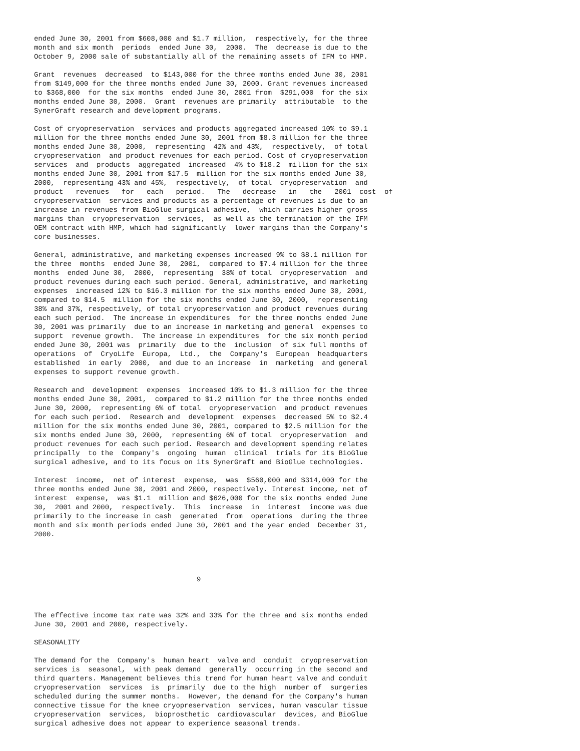ended June 30, 2001 from $608,000 and $1.7 million,  respectively, for the three
month and six month  periods  ended June 30,  2000.  The  decrease is due to the
October 9, 2000 sale of substantially all of the remaining assets of IFM to HMP.

Grant  revenues  decreased  to $143,000 for the three months ended June 30, 2001
from $149,000 for the three months ended June 30, 2000. Grant revenues increased
to $368,000  for the six months  ended June 30, 2001 from  $291,000  for the six
months ended June 30, 2000.  Grant  revenues are primarily  attributable  to the
SynerGraft research and development programs.

Cost of cryopreservation  services and products aggregated increased 10% to $9.1
million for the three months ended June 30, 2001 from $8.3 million for the three
months ended June 30, 2000,  representing  42% and 43%,  respectively,  of total
cryopreservation  and product revenues for each period. Cost of cryopreservation
services  and  products  aggregated  increased  4% to $18.2  million for the six
months ended June 30, 2001 from $17.5  million for the six months ended June 30,
2000,  representing 43% and 45%,  respectively,  of total  cryopreservation  and
product   revenues   for   each   period.   The   decrease   in   the   2001  cost  of
cryopreservation  services and products as a percentage of revenues is due to an
increase in revenues from BioGlue surgical adhesive,  which carries higher gross
margins than  cryopreservation  services,  as well as the termination of the IFM
OEM contract with HMP, which had significantly  lower margins than the Company's
core businesses.

General, administrative, and marketing expenses increased 9% to $8.1 million for
the three  months  ended June 30,  2001,  compared to $7.4 million for the three
months  ended June 30,  2000,  representing  38% of total  cryopreservation  and
product revenues during each such period. General, administrative, and marketing
expenses  increased 12% to $16.3 million for the six months ended June 30, 2001,
compared to $14.5  million for the six months ended June 30, 2000,  representing
38% and 37%, respectively, of total cryopreservation and product revenues during
each such period.  The increase in expenditures  for the three months ended June
30, 2001 was primarily  due to an increase in marketing and general  expenses to
support  revenue growth.  The increase in expenditures  for the six month period
ended June 30, 2001 was  primarily  due to the  inclusion  of six full months of
operations  of  CryoLife  Europa,  Ltd.,  the  Company's  European  headquarters
established  in early  2000,  and due to an increase  in  marketing  and general
expenses to support revenue growth.

Research and  development  expenses  increased 10% to $1.3 million for the three
months ended June 30, 2001,  compared to $1.2 million for the three months ended
June 30, 2000,  representing 6% of total  cryopreservation  and product revenues
for each such period.  Research and  development  expenses  decreased 5% to $2.4
million for the six months ended June 30, 2001, compared to $2.5 million for the
six months ended June 30, 2000,  representing 6% of total  cryopreservation  and
product revenues for each such period. Research and development spending relates
principally  to the  Company's  ongoing  human  clinical  trials for its BioGlue
surgical adhesive, and to its focus on its SynerGraft and BioGlue technologies.

Interest  income,  net of interest  expense,  was  $560,000 and $314,000 for the
three months ended June 30, 2001 and 2000, respectively. Interest income, net of
interest  expense,  was $1.1  million and $626,000 for the six months ended June
30,  2001 and 2000,  respectively.  This  increase  in  interest  income was due
primarily to the increase in cash  generated  from  operations  during the three
month and six month periods ended June 30, 2001 and the year ended  December 31,
2000.




                                       9



The effective income tax rate was 32% and 33% for the three and six months ended
June 30, 2001 and 2000, respectively.

SEASONALITY

The demand for the  Company's  human heart  valve and  conduit  cryopreservation
services is  seasonal,  with peak demand  generally  occurring in the second and
third quarters. Management believes this trend for human heart valve and conduit
cryopreservation  services  is  primarily  due to the high  number of  surgeries
scheduled during the summer months.  However, the demand for the Company's human
connective tissue for the knee cryopreservation  services, human vascular tissue
cryopreservation  services,  bioprosthetic  cardiovascular  devices, and BioGlue
surgical adhesive does not appear to experience seasonal trends.